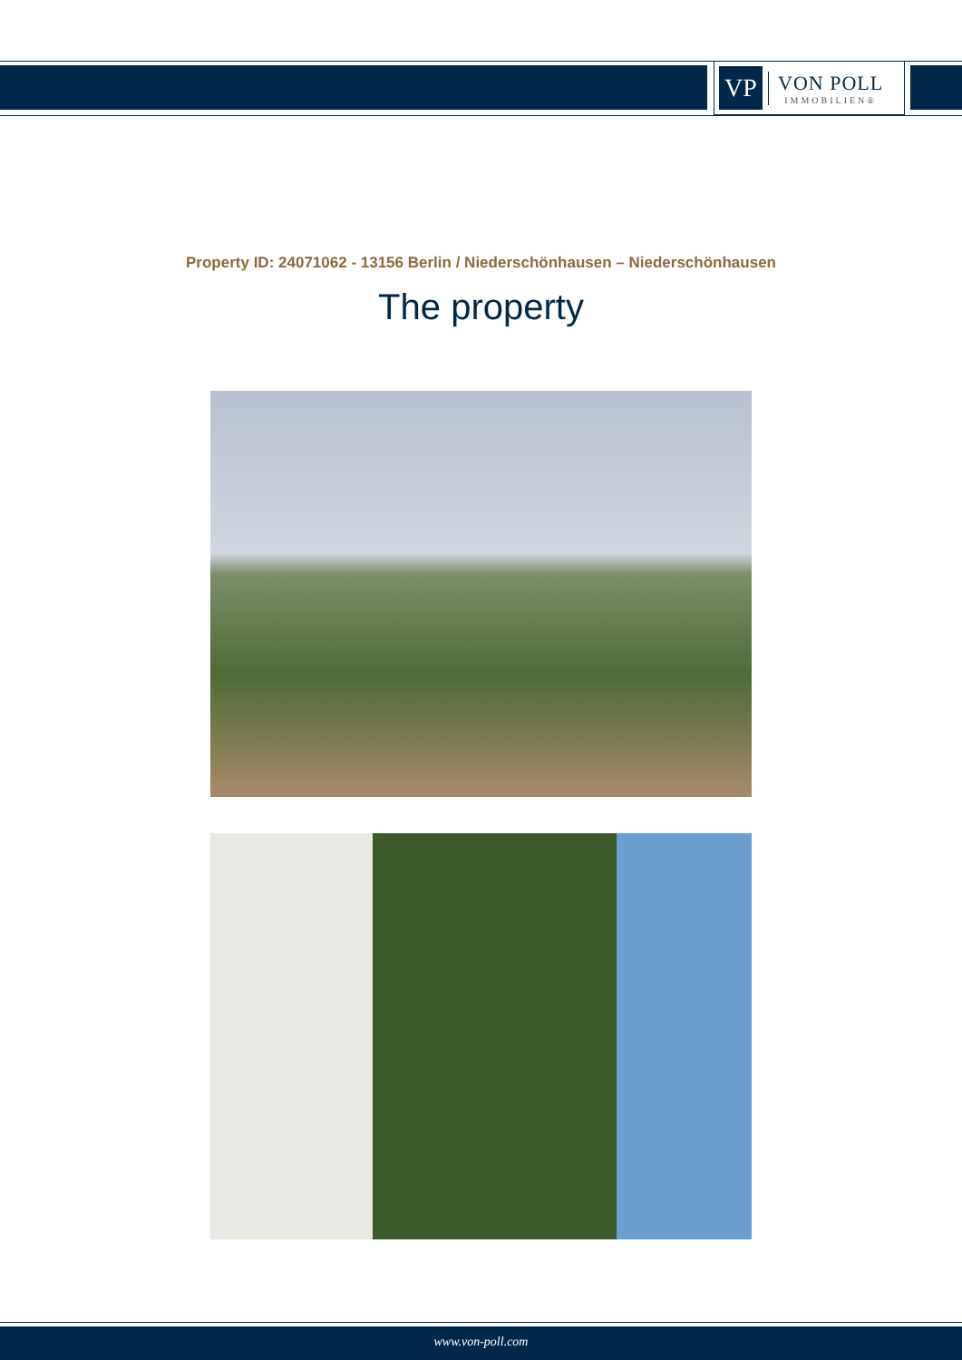VP
VON POLL
IMMOBILIEN®
Property ID: 24071062 - 13156 Berlin / Niederschönhausen – Niederschönhausen
The property
www.von-poll.com